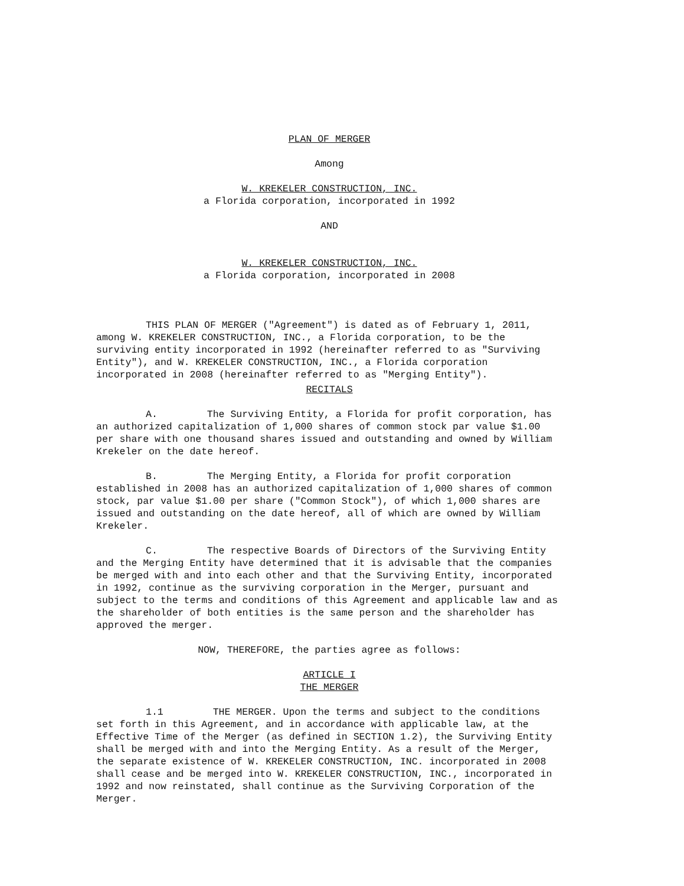PLAN OF MERGER
Among
W. KREKELER CONSTRUCTION, INC.
a Florida corporation, incorporated in 1992
AND
W. KREKELER CONSTRUCTION, INC.
a Florida corporation, incorporated in 2008
THIS PLAN OF MERGER ("Agreement") is dated as of February 1, 2011, among W. KREKELER CONSTRUCTION, INC., a Florida corporation, to be the surviving entity incorporated in 1992 (hereinafter referred to as "Surviving Entity"), and W. KREKELER CONSTRUCTION, INC., a Florida corporation incorporated in 2008 (hereinafter referred to as "Merging Entity").
RECITALS
A. The Surviving Entity, a Florida for profit corporation, has an authorized capitalization of 1,000 shares of common stock par value $1.00 per share with one thousand shares issued and outstanding and owned by William Krekeler on the date hereof.
B. The Merging Entity, a Florida for profit corporation established in 2008 has an authorized capitalization of 1,000 shares of common stock, par value $1.00 per share ("Common Stock"), of which 1,000 shares are issued and outstanding on the date hereof, all of which are owned by William Krekeler.
C. The respective Boards of Directors of the Surviving Entity and the Merging Entity have determined that it is advisable that the companies be merged with and into each other and that the Surviving Entity, incorporated in 1992, continue as the surviving corporation in the Merger, pursuant and subject to the terms and conditions of this Agreement and applicable law and as the shareholder of both entities is the same person and the shareholder has approved the merger.
NOW, THEREFORE, the parties agree as follows:
ARTICLE I
THE MERGER
1.1 THE MERGER. Upon the terms and subject to the conditions set forth in this Agreement, and in accordance with applicable law, at the Effective Time of the Merger (as defined in SECTION 1.2), the Surviving Entity shall be merged with and into the Merging Entity. As a result of the Merger, the separate existence of W. KREKELER CONSTRUCTION, INC. incorporated in 2008 shall cease and be merged into W. KREKELER CONSTRUCTION, INC., incorporated in 1992 and now reinstated, shall continue as the Surviving Corporation of the Merger.